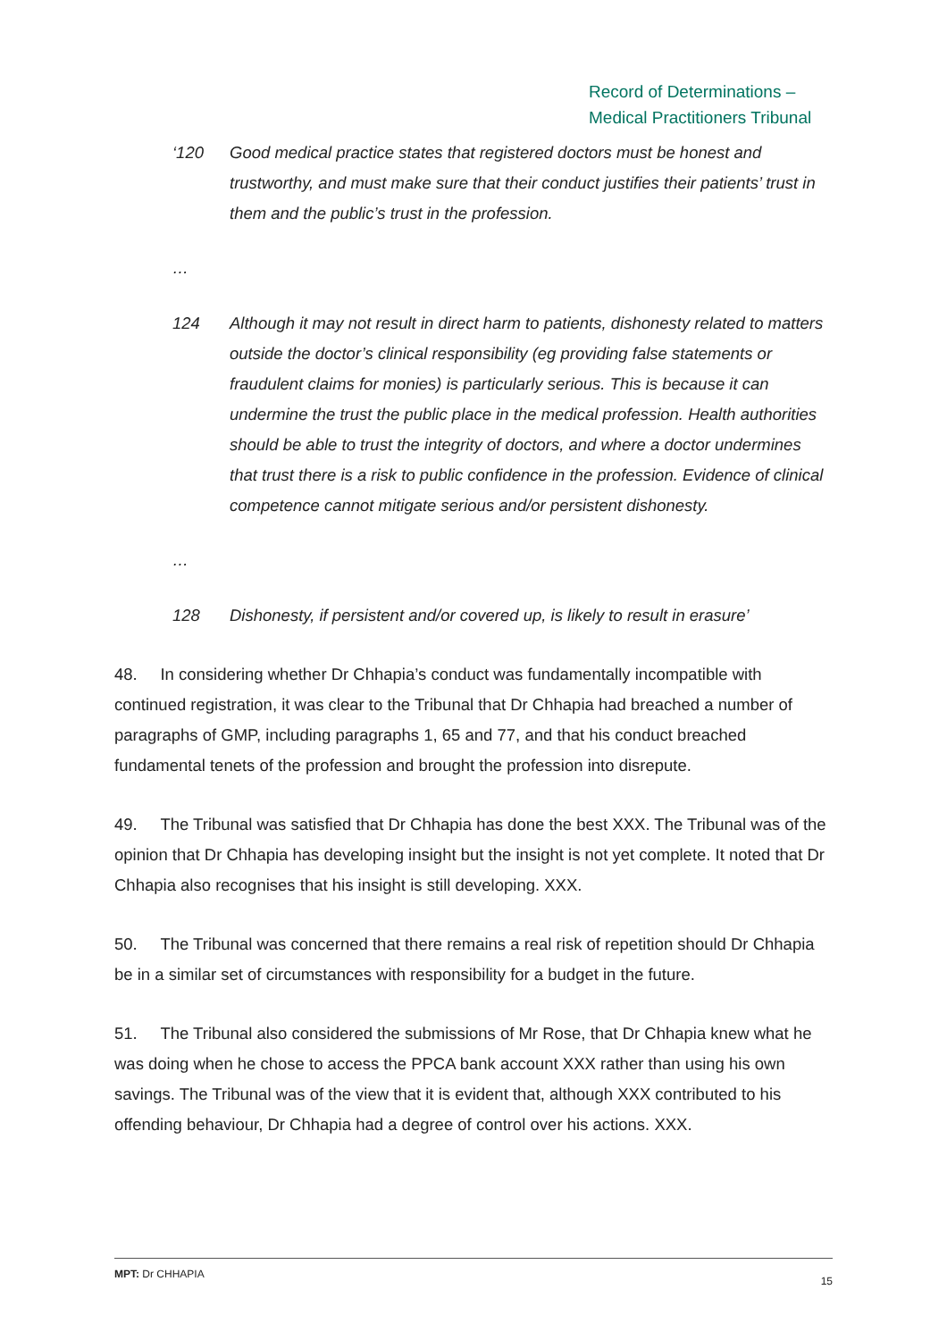Record of Determinations –
Medical Practitioners Tribunal
‘120 Good medical practice states that registered doctors must be honest and trustworthy, and must make sure that their conduct justifies their patients’ trust in them and the public’s trust in the profession.
…
124 Although it may not result in direct harm to patients, dishonesty related to matters outside the doctor’s clinical responsibility (eg providing false statements or fraudulent claims for monies) is particularly serious. This is because it can undermine the trust the public place in the medical profession. Health authorities should be able to trust the integrity of doctors, and where a doctor undermines that trust there is a risk to public confidence in the profession. Evidence of clinical competence cannot mitigate serious and/or persistent dishonesty.
…
128 Dishonesty, if persistent and/or covered up, is likely to result in erasure’
48. In considering whether Dr Chhapia’s conduct was fundamentally incompatible with continued registration, it was clear to the Tribunal that Dr Chhapia had breached a number of paragraphs of GMP, including paragraphs 1, 65 and 77, and that his conduct breached fundamental tenets of the profession and brought the profession into disrepute.
49. The Tribunal was satisfied that Dr Chhapia has done the best XXX. The Tribunal was of the opinion that Dr Chhapia has developing insight but the insight is not yet complete. It noted that Dr Chhapia also recognises that his insight is still developing. XXX.
50. The Tribunal was concerned that there remains a real risk of repetition should Dr Chhapia be in a similar set of circumstances with responsibility for a budget in the future.
51. The Tribunal also considered the submissions of Mr Rose, that Dr Chhapia knew what he was doing when he chose to access the PPCA bank account XXX rather than using his own savings. The Tribunal was of the view that it is evident that, although XXX contributed to his offending behaviour, Dr Chhapia had a degree of control over his actions. XXX.
MPT: Dr CHHAPIA 15